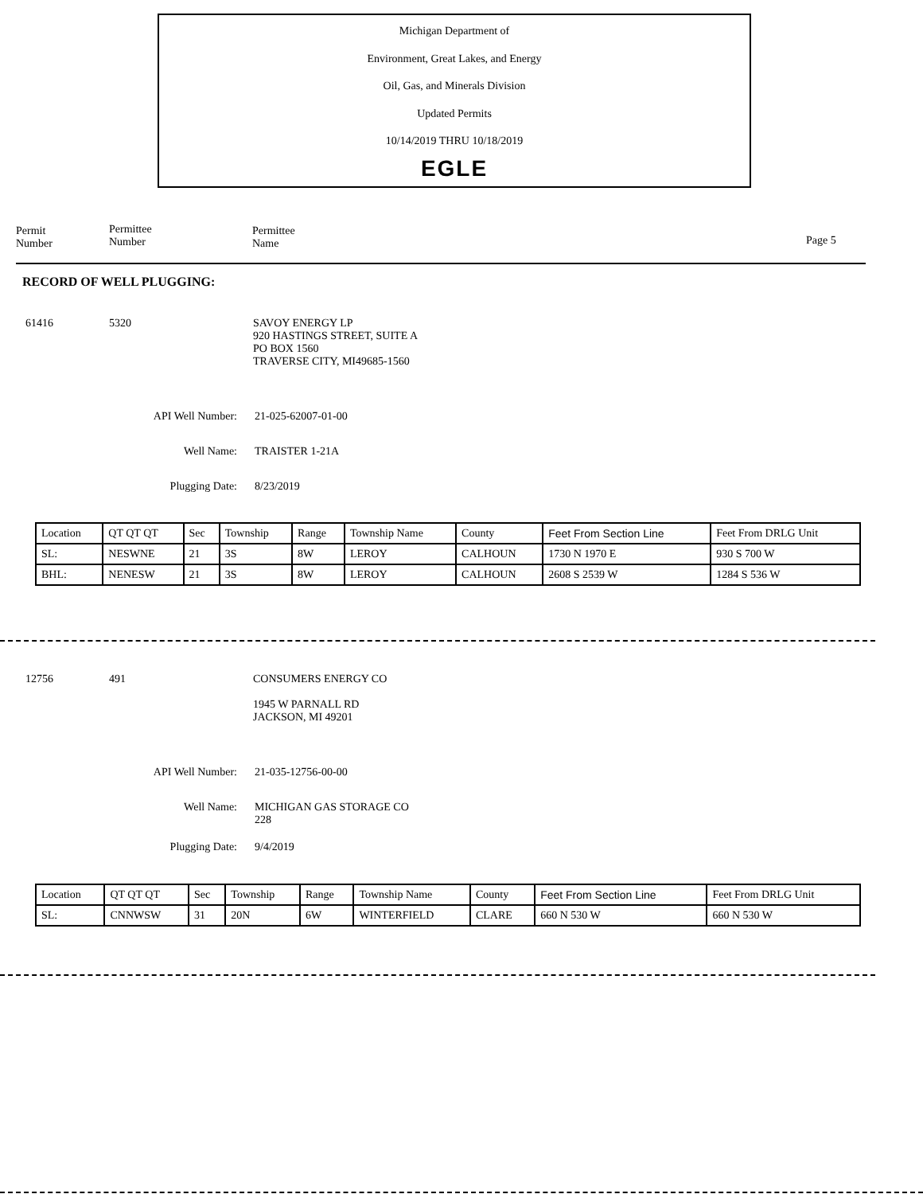Michigan Department of
Environment, Great Lakes, and Energy
Oil, Gas, and Minerals Division
Updated Permits
10/14/2019 THRU 10/18/2019
EGLE
Permit
Number
Permittee
Number
Permittee
Name
Page 5
RECORD OF WELL PLUGGING:
61416 5320 SAVOY ENERGY LP
920 HASTINGS STREET, SUITE A
PO BOX 1560
TRAVERSE CITY, MI49685-1560
API Well Number: 21-025-62007-01-00
Well Name: TRAISTER 1-21A
Plugging Date: 8/23/2019
| Location | QT QT QT | Sec | Township | Range | Township Name | County | Feet From Section Line | Feet From DRLG Unit |
| SL: | NESWNE | 21 | 3S | 8W | LEROY | CALHOUN | 1730 N 1970 E | 930 S 700 W |
| BHL: | NENESW | 21 | 3S | 8W | LEROY | CALHOUN | 2608 S 2539 W | 1284 S 536 W |
12756 491 CONSUMERS ENERGY CO
1945 W PARNALL RD
JACKSON, MI 49201
API Well Number: 21-035-12756-00-00
Well Name:
MICHIGAN GAS STORAGE CO
228
Plugging Date: 9/4/2019
| Location | QT QT QT | Sec | Township | Range | Township Name | County | Feet From Section Line | Feet From DRLG Unit |
| SL: | CNNWSW | 31 | 20N | 6W | WINTERFIELD | CLARE | 660 N 530 W | 660 N 530 W |